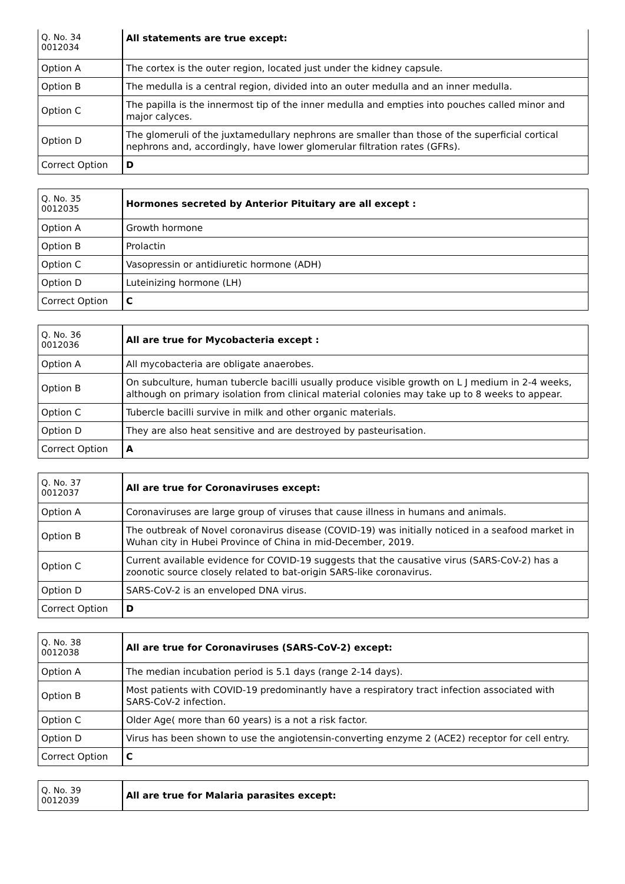| Q. No. 34 0012034 | All statements are true except: |
| Option A | The cortex is the outer region, located just under the kidney capsule. |
| Option B | The medulla is a central region, divided into an outer medulla and an inner medulla. |
| Option C | The papilla is the innermost tip of the inner medulla and empties into pouches called minor and major calyces. |
| Option D | The glomeruli of the juxtamedullary nephrons are smaller than those of the superficial cortical nephrons and, accordingly, have lower glomerular filtration rates (GFRs). |
| Correct Option | D |
| Q. No. 35 0012035 | Hormones secreted by Anterior Pituitary are all except : |
| Option A | Growth hormone |
| Option B | Prolactin |
| Option C | Vasopressin or antidiuretic hormone (ADH) |
| Option D | Luteinizing hormone (LH) |
| Correct Option | C |
| Q. No. 36 0012036 | All are true for Mycobacteria except : |
| Option A | All mycobacteria are obligate anaerobes. |
| Option B | On subculture, human tubercle bacilli usually produce visible growth on L J medium in 2-4 weeks, although on primary isolation from clinical material colonies may take up to 8 weeks to appear. |
| Option C | Tubercle bacilli survive in milk and other organic materials. |
| Option D | They are also heat sensitive and are destroyed by pasteurisation. |
| Correct Option | A |
| Q. No. 37 0012037 | All are true for Coronaviruses except: |
| Option A | Coronaviruses are large group of viruses that cause illness in humans and animals. |
| Option B | The outbreak of Novel coronavirus disease (COVID-19) was initially noticed in a seafood market in Wuhan city in Hubei Province of China in mid-December, 2019. |
| Option C | Current available evidence for COVID-19 suggests that the causative virus (SARS-CoV-2) has a zoonotic source closely related to bat-origin SARS-like coronavirus. |
| Option D | SARS-CoV-2 is an enveloped DNA virus. |
| Correct Option | D |
| Q. No. 38 0012038 | All are true for Coronaviruses (SARS-CoV-2) except: |
| Option A | The median incubation period is 5.1 days (range 2-14 days). |
| Option B | Most patients with COVID-19 predominantly have a respiratory tract infection associated with SARS-CoV-2 infection. |
| Option C | Older Age( more than 60 years) is a not a risk factor. |
| Option D | Virus has been shown to use the angiotensin-converting enzyme 2 (ACE2) receptor for cell entry. |
| Correct Option | C |
| Q. No. 39 0012039 | All are true for Malaria parasites except: |